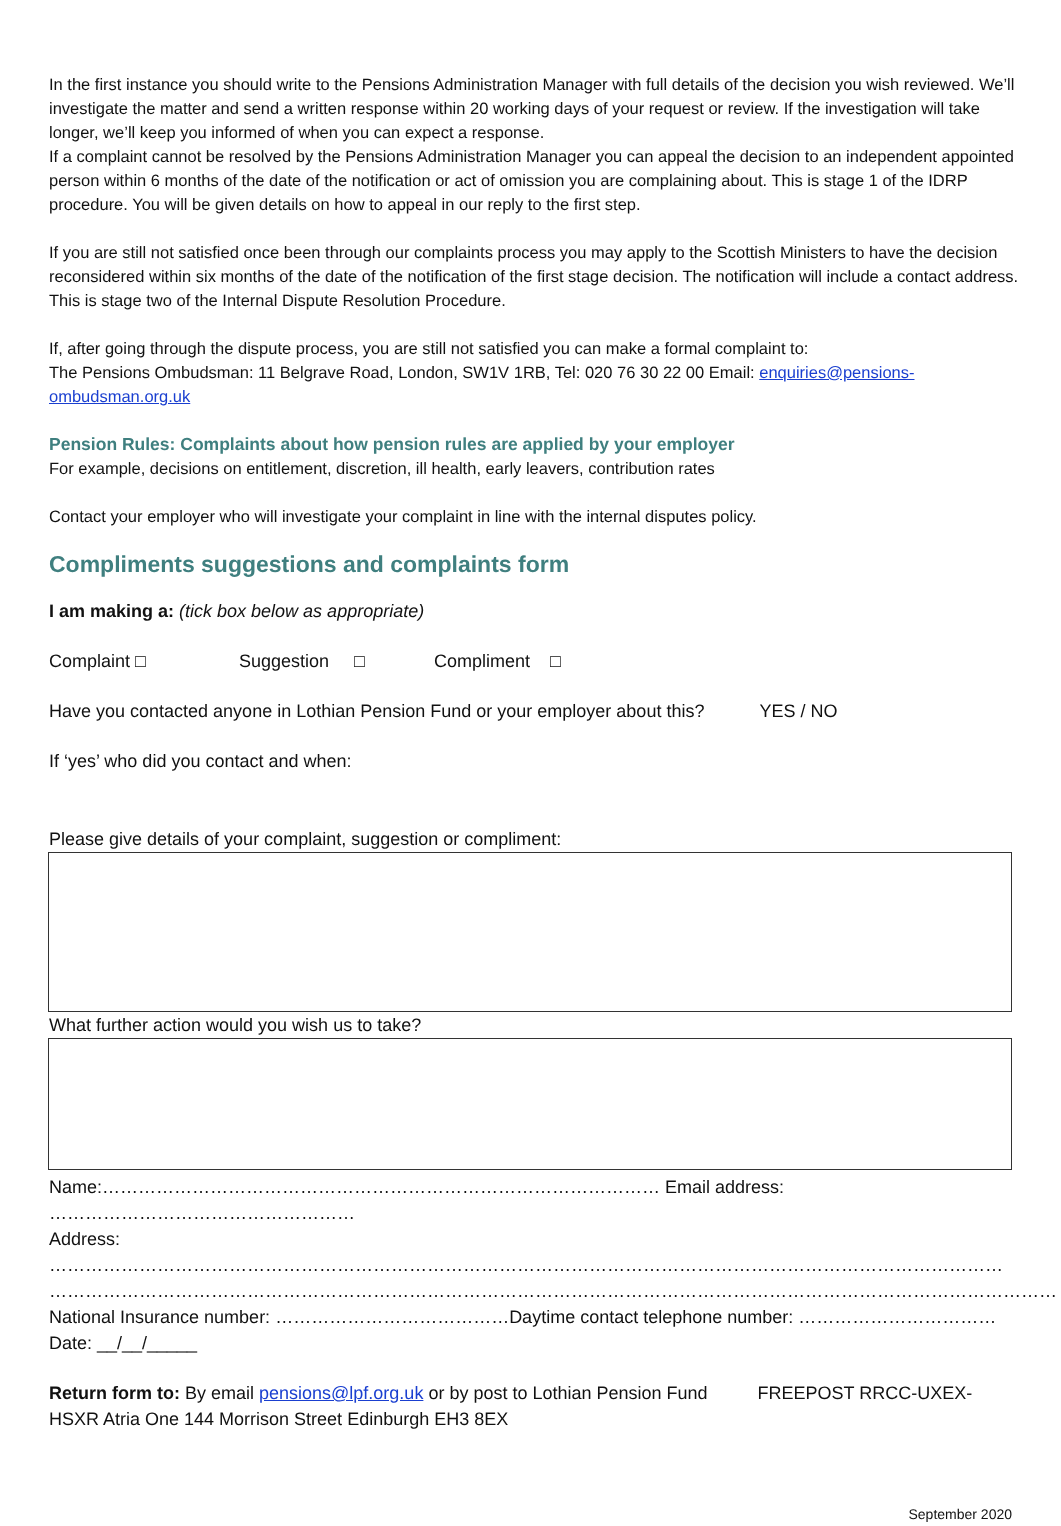In the first instance you should write to the Pensions Administration Manager with full details of the decision you wish reviewed. We’ll investigate the matter and send a written response within 20 working days of your request or review. If the investigation will take longer, we’ll keep you informed of when you can expect a response.
If a complaint cannot be resolved by the Pensions Administration Manager you can appeal the decision to an independent appointed person within 6 months of the date of the notification or act of omission you are complaining about. This is stage 1 of the IDRP procedure. You will be given details on how to appeal in our reply to the first step.
If you are still not satisfied once been through our complaints process you may apply to the Scottish Ministers to have the decision reconsidered within six months of the date of the notification of the first stage decision. The notification will include a contact address. This is stage two of the Internal Dispute Resolution Procedure.
If, after going through the dispute process, you are still not satisfied you can make a formal complaint to:
The Pensions Ombudsman: 11 Belgrave Road, London, SW1V 1RB, Tel: 020 76 30 22 00 Email: enquiries@pensions-ombudsman.org.uk
Pension Rules: Complaints about how pension rules are applied by your employer
For example, decisions on entitlement, discretion, ill health, early leavers, contribution rates
Contact your employer who will investigate your complaint in line with the internal disputes policy.
Compliments suggestions and complaints form
I am making a: (tick box below as appropriate)
Complaint □ Suggestion □ Compliment □
Have you contacted anyone in Lothian Pension Fund or your employer about this? YES / NO
If ‘yes’ who did you contact and when:
Please give details of your complaint, suggestion or compliment:
What further action would you wish us to take?
Name:………………………………………………………………………………… Email address: ……………………………………………
Address: ……………………………………………………………………………………………………………………………………………
……………………………………………………………………………………………………………………………………………………
National Insurance number: …………………………………Daytime contact telephone number: ……………………………
Date: __/__/_____
Return form to: By email pensions@lpf.org.uk or by post to Lothian Pension Fund FREEPOST RRCC-UXEX- HSXR Atria One 144 Morrison Street Edinburgh EH3 8EX
September 2020